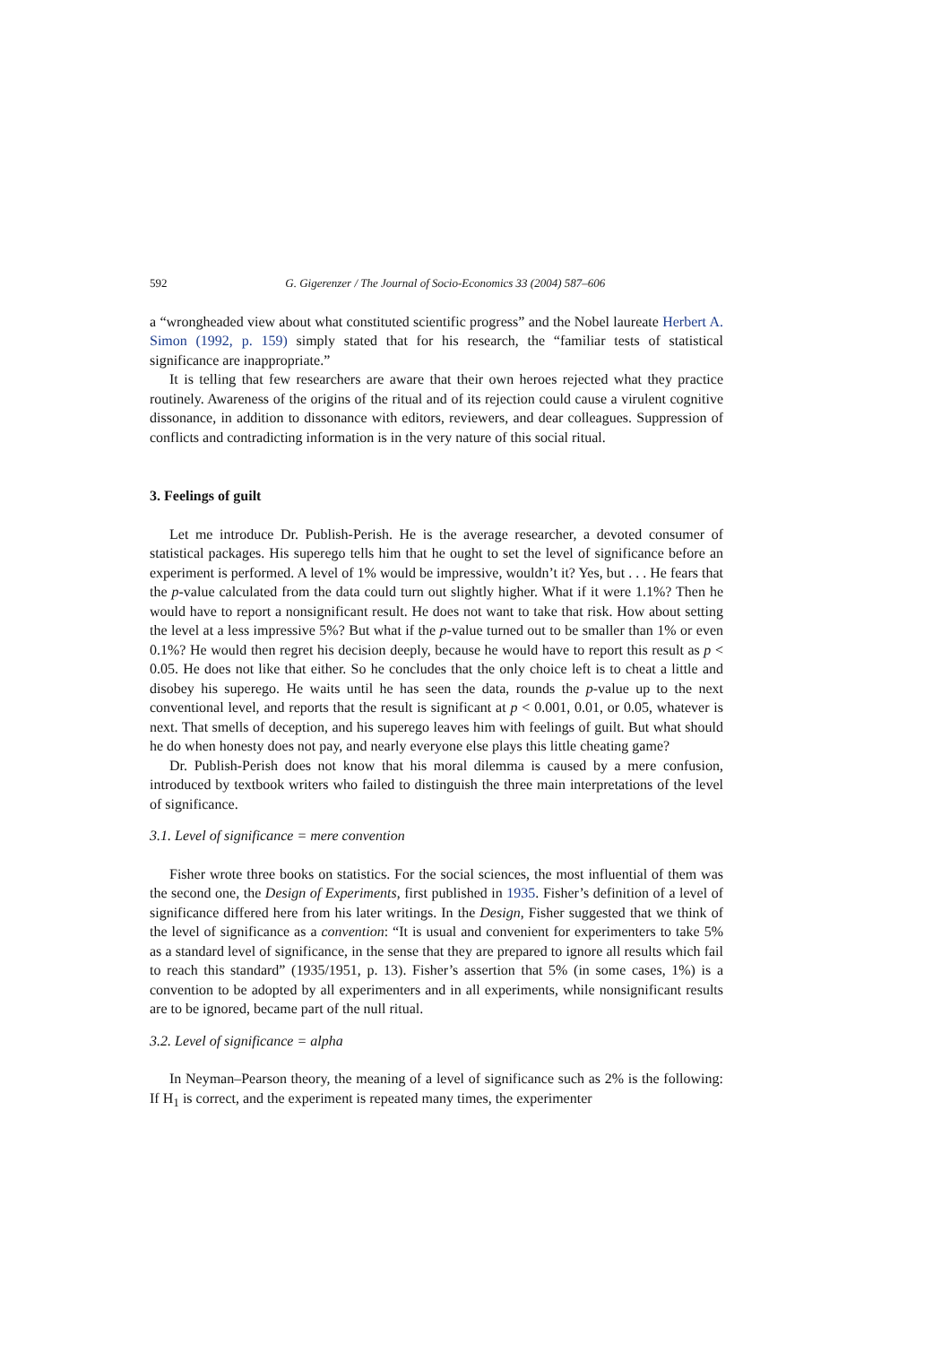592 G. Gigerenzer / The Journal of Socio-Economics 33 (2004) 587–606
a “wrongheaded view about what constituted scientific progress” and the Nobel laureate Herbert A. Simon (1992, p. 159) simply stated that for his research, the “familiar tests of statistical significance are inappropriate.”
It is telling that few researchers are aware that their own heroes rejected what they practice routinely. Awareness of the origins of the ritual and of its rejection could cause a virulent cognitive dissonance, in addition to dissonance with editors, reviewers, and dear colleagues. Suppression of conflicts and contradicting information is in the very nature of this social ritual.
3. Feelings of guilt
Let me introduce Dr. Publish-Perish. He is the average researcher, a devoted consumer of statistical packages. His superego tells him that he ought to set the level of significance before an experiment is performed. A level of 1% would be impressive, wouldn’t it? Yes, but . . . He fears that the p-value calculated from the data could turn out slightly higher. What if it were 1.1%? Then he would have to report a nonsignificant result. He does not want to take that risk. How about setting the level at a less impressive 5%? But what if the p-value turned out to be smaller than 1% or even 0.1%? He would then regret his decision deeply, because he would have to report this result as p < 0.05. He does not like that either. So he concludes that the only choice left is to cheat a little and disobey his superego. He waits until he has seen the data, rounds the p-value up to the next conventional level, and reports that the result is significant at p < 0.001, 0.01, or 0.05, whatever is next. That smells of deception, and his superego leaves him with feelings of guilt. But what should he do when honesty does not pay, and nearly everyone else plays this little cheating game?
Dr. Publish-Perish does not know that his moral dilemma is caused by a mere confusion, introduced by textbook writers who failed to distinguish the three main interpretations of the level of significance.
3.1. Level of significance = mere convention
Fisher wrote three books on statistics. For the social sciences, the most influential of them was the second one, the Design of Experiments, first published in 1935. Fisher’s definition of a level of significance differed here from his later writings. In the Design, Fisher suggested that we think of the level of significance as a convention: “It is usual and convenient for experimenters to take 5% as a standard level of significance, in the sense that they are prepared to ignore all results which fail to reach this standard” (1935/1951, p. 13). Fisher’s assertion that 5% (in some cases, 1%) is a convention to be adopted by all experimenters and in all experiments, while nonsignificant results are to be ignored, became part of the null ritual.
3.2. Level of significance = alpha
In Neyman–Pearson theory, the meaning of a level of significance such as 2% is the following: If H<sub>1</sub> is correct, and the experiment is repeated many times, the experimenter